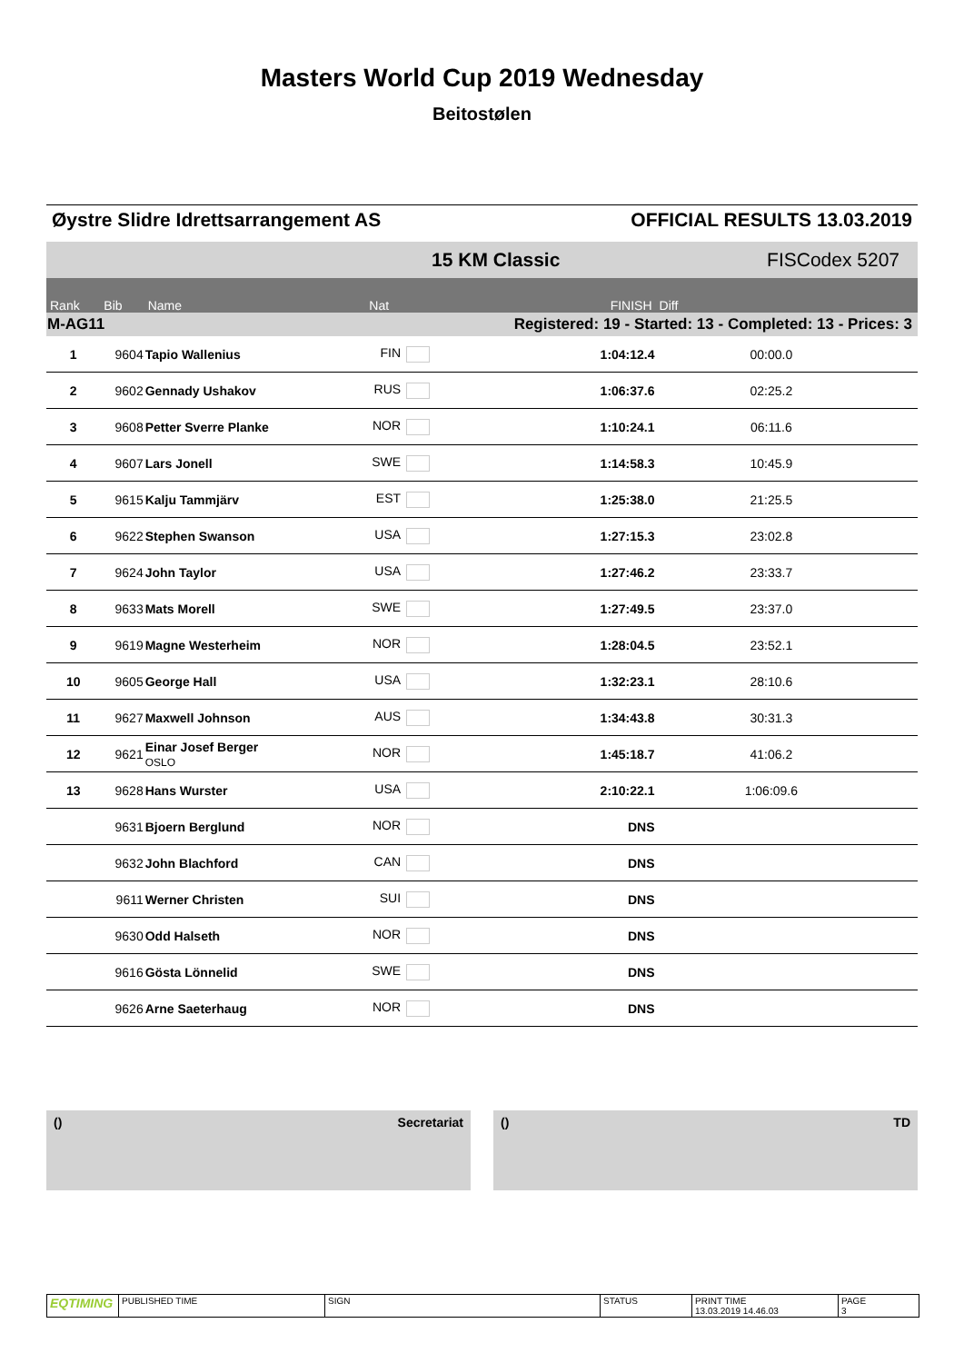Masters World Cup 2019 Wednesday
Beitostølen
Øystre Slidre Idrettsarrangement AS OFFICIAL RESULTS 13.03.2019
| | | | | 15 KM Classic | | FISCodex 5207 | |
| Rank | Bib | Name | Nat | | FINISH | Diff | |
| M-AG11 | | | Registered: 19 - Started: 13 - Completed: 13 - Prices: 3 | | | | |
| 1 | 9604 | Tapio Wallenius | FIN | | 1:04:12.4 | 00:00.0 | |
| 2 | 9602 | Gennady Ushakov | RUS | | 1:06:37.6 | 02:25.2 | |
| 3 | 9608 | Petter Sverre Planke | NOR | | 1:10:24.1 | 06:11.6 | |
| 4 | 9607 | Lars Jonell | SWE | | 1:14:58.3 | 10:45.9 | |
| 5 | 9615 | Kalju Tammjärv | EST | | 1:25:38.0 | 21:25.5 | |
| 6 | 9622 | Stephen Swanson | USA | | 1:27:15.3 | 23:02.8 | |
| 7 | 9624 | John Taylor | USA | | 1:27:46.2 | 23:33.7 | |
| 8 | 9633 | Mats Morell | SWE | | 1:27:49.5 | 23:37.0 | |
| 9 | 9619 | Magne Westerheim | NOR | | 1:28:04.5 | 23:52.1 | |
| 10 | 9605 | George Hall | USA | | 1:32:23.1 | 28:10.6 | |
| 11 | 9627 | Maxwell Johnson | AUS | | 1:34:43.8 | 30:31.3 | |
| 12 | 9621 | Einar Josef Berger OSLO | NOR | | 1:45:18.7 | 41:06.2 | |
| 13 | 9628 | Hans Wurster | USA | | 2:10:22.1 | 1:06:09.6 | |
| | 9631 | Bjoern Berglund | NOR | | DNS | | |
| | 9632 | John Blachford | CAN | | DNS | | |
| | 9611 | Werner Christen | SUI | | DNS | | |
| | 9630 | Odd Halseth | NOR | | DNS | | |
| | 9616 | Gösta Lönnelid | SWE | | DNS | | |
| | 9626 | Arne Saeterhaug | NOR | | DNS | | |
() Secretariat () TD
EQTIMING
PUBLISHED TIME SIGN STATUS PRINT TIME
13.03.2019 14.46.03
PAGE
3